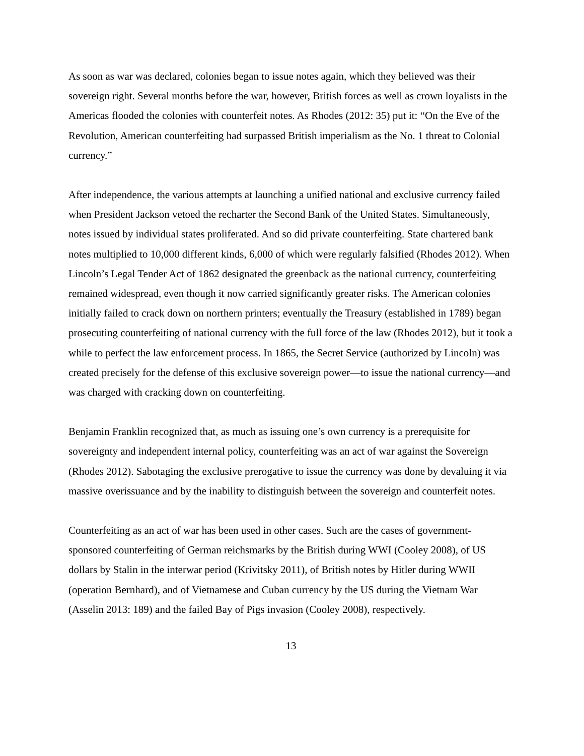As soon as war was declared, colonies began to issue notes again, which they believed was their sovereign right. Several months before the war, however, British forces as well as crown loyalists in the Americas flooded the colonies with counterfeit notes. As Rhodes (2012: 35) put it: “On the Eve of the Revolution, American counterfeiting had surpassed British imperialism as the No. 1 threat to Colonial currency.”
After independence, the various attempts at launching a unified national and exclusive currency failed when President Jackson vetoed the recharter the Second Bank of the United States. Simultaneously, notes issued by individual states proliferated. And so did private counterfeiting. State chartered bank notes multiplied to 10,000 different kinds, 6,000 of which were regularly falsified (Rhodes 2012). When Lincoln’s Legal Tender Act of 1862 designated the greenback as the national currency, counterfeiting remained widespread, even though it now carried significantly greater risks. The American colonies initially failed to crack down on northern printers; eventually the Treasury (established in 1789) began prosecuting counterfeiting of national currency with the full force of the law (Rhodes 2012), but it took a while to perfect the law enforcement process. In 1865, the Secret Service (authorized by Lincoln) was created precisely for the defense of this exclusive sovereign power—to issue the national currency—and was charged with cracking down on counterfeiting.
Benjamin Franklin recognized that, as much as issuing one’s own currency is a prerequisite for sovereignty and independent internal policy, counterfeiting was an act of war against the Sovereign (Rhodes 2012). Sabotaging the exclusive prerogative to issue the currency was done by devaluing it via massive overissuance and by the inability to distinguish between the sovereign and counterfeit notes.
Counterfeiting as an act of war has been used in other cases. Such are the cases of government-sponsored counterfeiting of German reichsmarks by the British during WWI (Cooley 2008), of US dollars by Stalin in the interwar period (Krivitsky 2011), of British notes by Hitler during WWII (operation Bernhard), and of Vietnamese and Cuban currency by the US during the Vietnam War (Asselin 2013: 189) and the failed Bay of Pigs invasion (Cooley 2008), respectively.
13